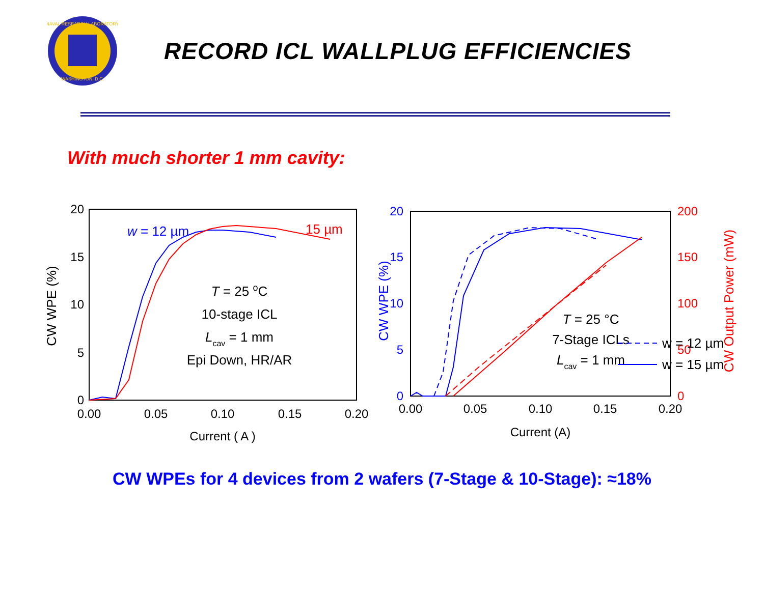NAVAL RESEARCH LABORATORY
WASHINGTON, D.C.
RECORD ICL WALLPLUG EFFICIENCIES
With much shorter 1 mm cavity:
20
15
10
5
0
0.00
0.05
0.10
0.15
0.20
Current ( A )
CW WPE (%)
w = 12 µm
15 µm
T = 25 oC
10-stage ICL
Lcav = 1 mm
Epi Down, HR/AR
20
15
10
5
0
200
150
100
50
0
0.00
0.05
0.10
0.15
0.20
Current (A)
CW WPE (%)
CW Output Power (mW)
T = 25 °C
7-Stage ICLs
Lcav = 1 mm
w = 12 µm
w = 15 µm
CW WPEs for 4 devices from 2 wafers (7-Stage & 10-Stage): ≈18%